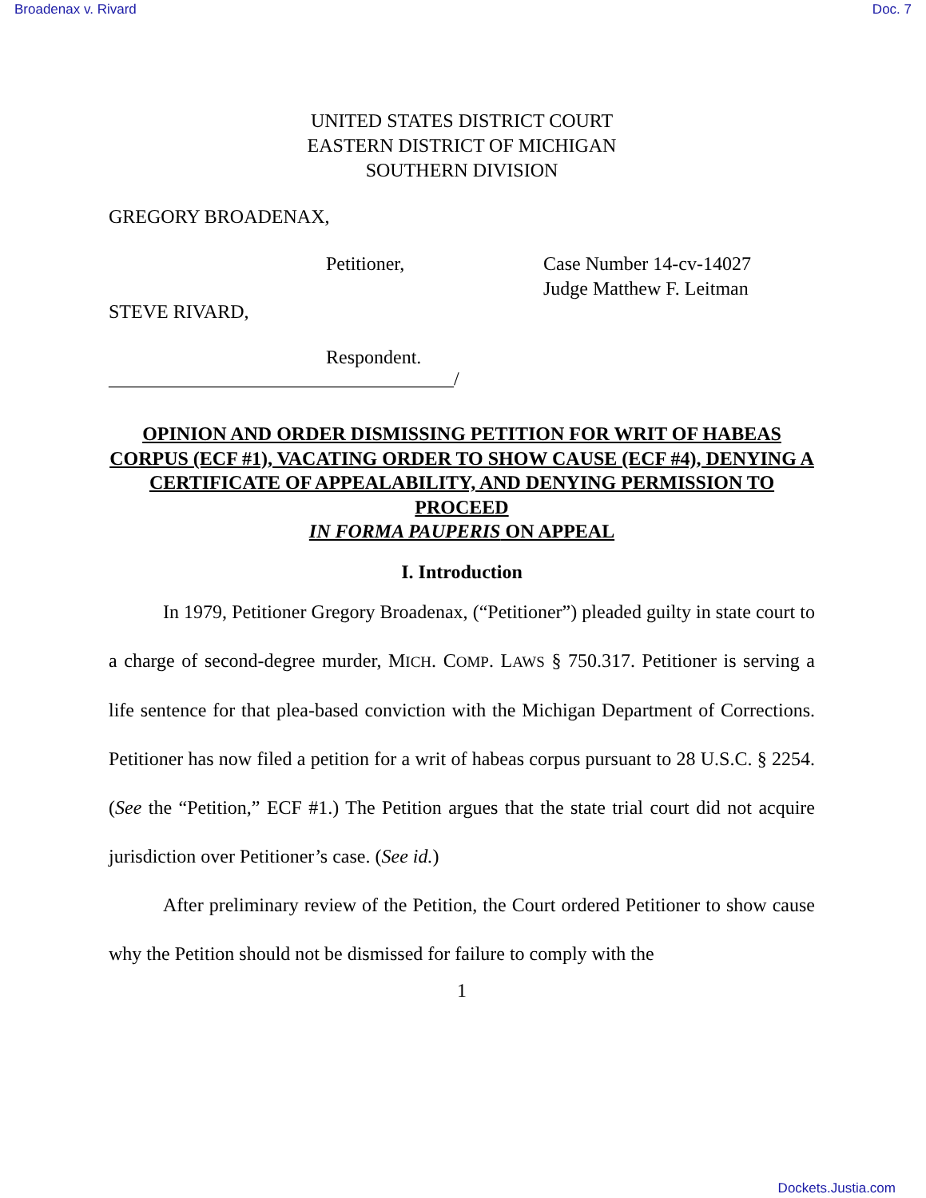Broadenax v. Rivard Doc. 7
UNITED STATES DISTRICT COURT
EASTERN DISTRICT OF MICHIGAN
SOUTHERN DIVISION
GREGORY BROADENAX,
Petitioner, Case Number 14-cv-14027
Judge Matthew F. Leitman
STEVE RIVARD,
Respondent.
____________________________________/
OPINION AND ORDER DISMISSING PETITION FOR WRIT OF HABEAS CORPUS (ECF #1), VACATING ORDER TO SHOW CAUSE (ECF #4), DENYING A CERTIFICATE OF APPEALABILITY, AND DENYING PERMISSION TO PROCEED
IN FORMA PAUPERIS ON APPEAL
I. Introduction
In 1979, Petitioner Gregory Broadenax, (“Petitioner”) pleaded guilty in state court to a charge of second-degree murder, MICH. COMP. LAWS § 750.317. Petitioner is serving a life sentence for that plea-based conviction with the Michigan Department of Corrections. Petitioner has now filed a petition for a writ of habeas corpus pursuant to 28 U.S.C. § 2254. (See the “Petition,” ECF #1.) The Petition argues that the state trial court did not acquire jurisdiction over Petitioner’s case. (See id.)
After preliminary review of the Petition, the Court ordered Petitioner to show cause why the Petition should not be dismissed for failure to comply with the
1
Dockets.Justia.com